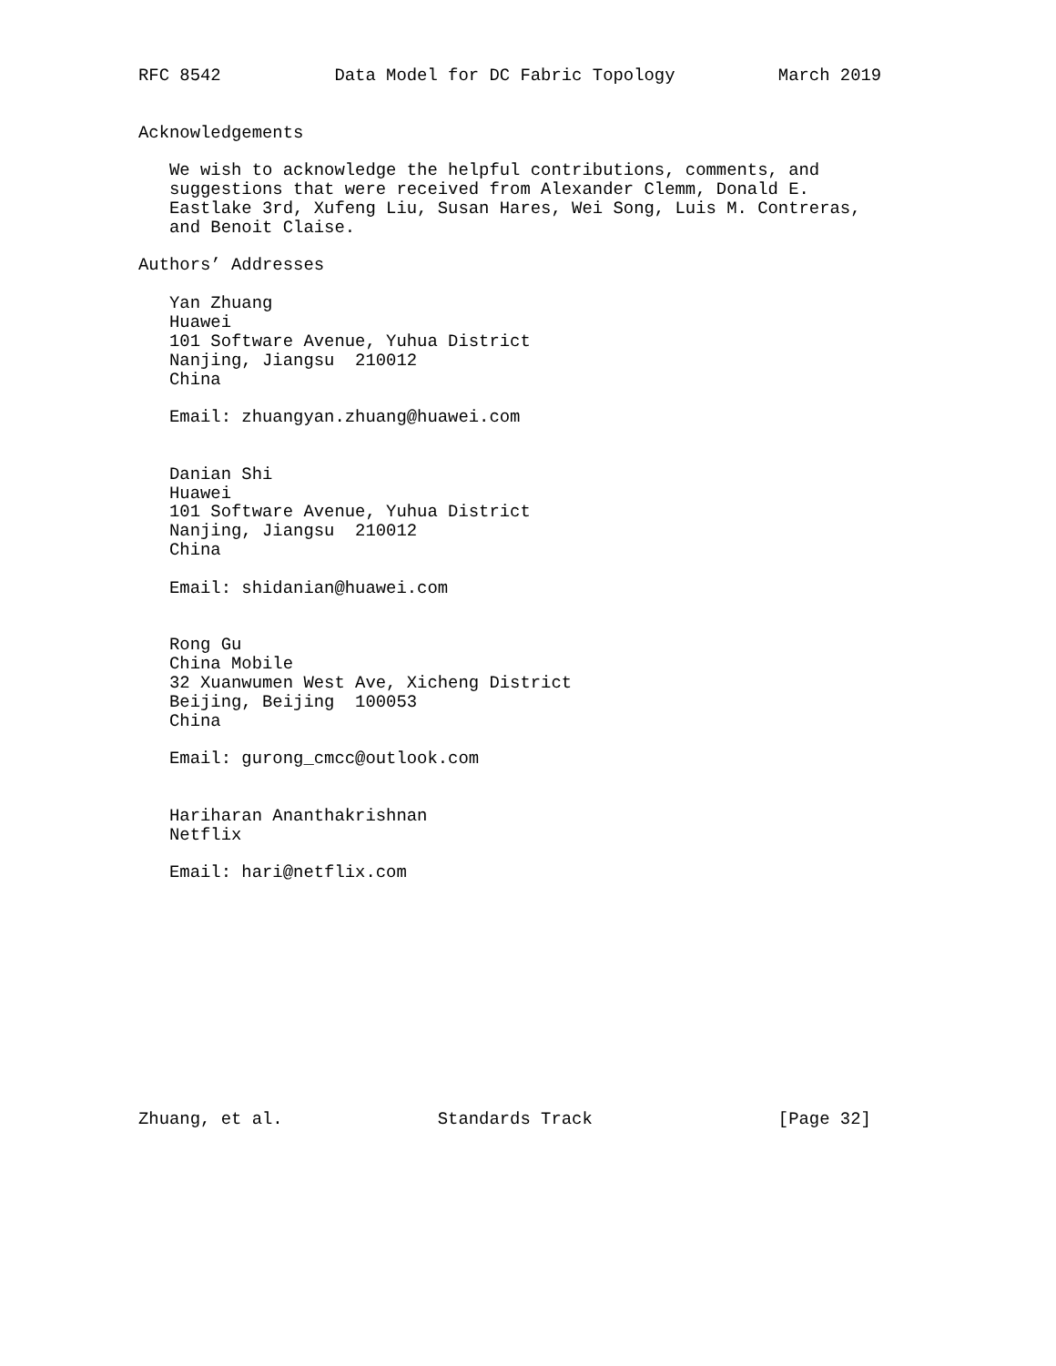RFC 8542           Data Model for DC Fabric Topology          March 2019


Acknowledgements

   We wish to acknowledge the helpful contributions, comments, and
   suggestions that were received from Alexander Clemm, Donald E.
   Eastlake 3rd, Xufeng Liu, Susan Hares, Wei Song, Luis M. Contreras,
   and Benoit Claise.

Authors’ Addresses

   Yan Zhuang
   Huawei
   101 Software Avenue, Yuhua District
   Nanjing, Jiangsu  210012
   China

   Email: zhuangyan.zhuang@huawei.com


   Danian Shi
   Huawei
   101 Software Avenue, Yuhua District
   Nanjing, Jiangsu  210012
   China

   Email: shidanian@huawei.com


   Rong Gu
   China Mobile
   32 Xuanwumen West Ave, Xicheng District
   Beijing, Beijing  100053
   China

   Email: gurong_cmcc@outlook.com


   Hariharan Ananthakrishnan
   Netflix

   Email: hari@netflix.com












Zhuang, et al.               Standards Track                  [Page 32]